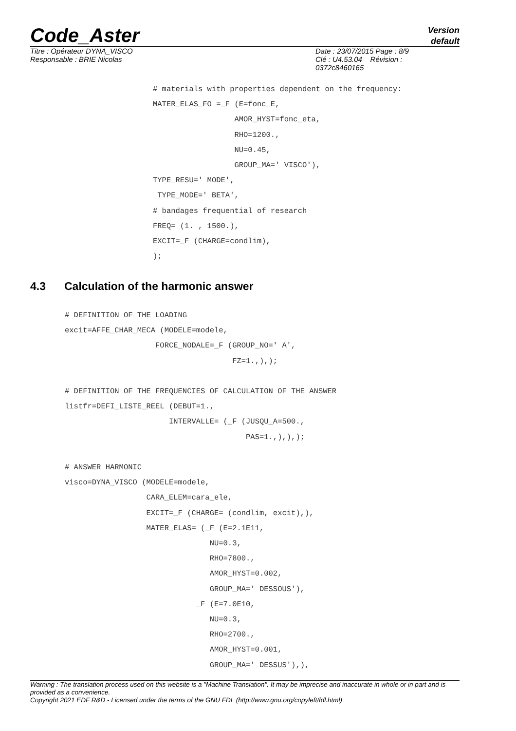Code_Aster
Version
default
Titre : Opérateur DYNA_VISCO
Responsable : BRIE Nicolas
Date : 23/07/2015 Page : 8/9
Clé : U4.53.04 Révision :
0372c8460165
# materials with properties dependent on the frequency:
MATER_ELAS_FO =_F (E=fonc_E,
                  AMOR_HYST=fonc_eta,
                  RHO=1200.,
                  NU=0.45,
                  GROUP_MA=' VISCO'),
TYPE_RESU=' MODE',
 TYPE_MODE=' BETA',
# bandages frequential of research
FREQ= (1. , 1500.),
EXCIT=_F (CHARGE=condlim),
);
4.3 Calculation of the harmonic answer
# DEFINITION OF THE LOADING
excit=AFFE_CHAR_MECA (MODELE=modele,
                    FORCE_NODALE=_F (GROUP_NO=' A',
                                     FZ=1.,),);

# DEFINITION OF THE FREQUENCIES OF CALCULATION OF THE ANSWER
listfr=DEFI_LISTE_REEL (DEBUT=1.,
                       INTERVALLE= (_F (JUSQU_A=500.,
                                        PAS=1.,),),);

# ANSWER HARMONIC
visco=DYNA_VISCO (MODELE=modele,
                  CARA_ELEM=cara_ele,
                  EXCIT=_F (CHARGE= (condlim, excit),),
                  MATER_ELAS= (_F (E=2.1E11,
                                NU=0.3,
                                RHO=7800.,
                                AMOR_HYST=0.002,
                                GROUP_MA=' DESSOUS'),
                             _F (E=7.0E10,
                                NU=0.3,
                                RHO=2700.,
                                AMOR_HYST=0.001,
                                GROUP_MA=' DESSUS'),),
Warning : The translation process used on this website is a "Machine Translation". It may be imprecise and inaccurate in whole or in part and is provided as a convenience.
Copyright 2021 EDF R&D - Licensed under the terms of the GNU FDL (http://www.gnu.org/copyleft/fdl.html)